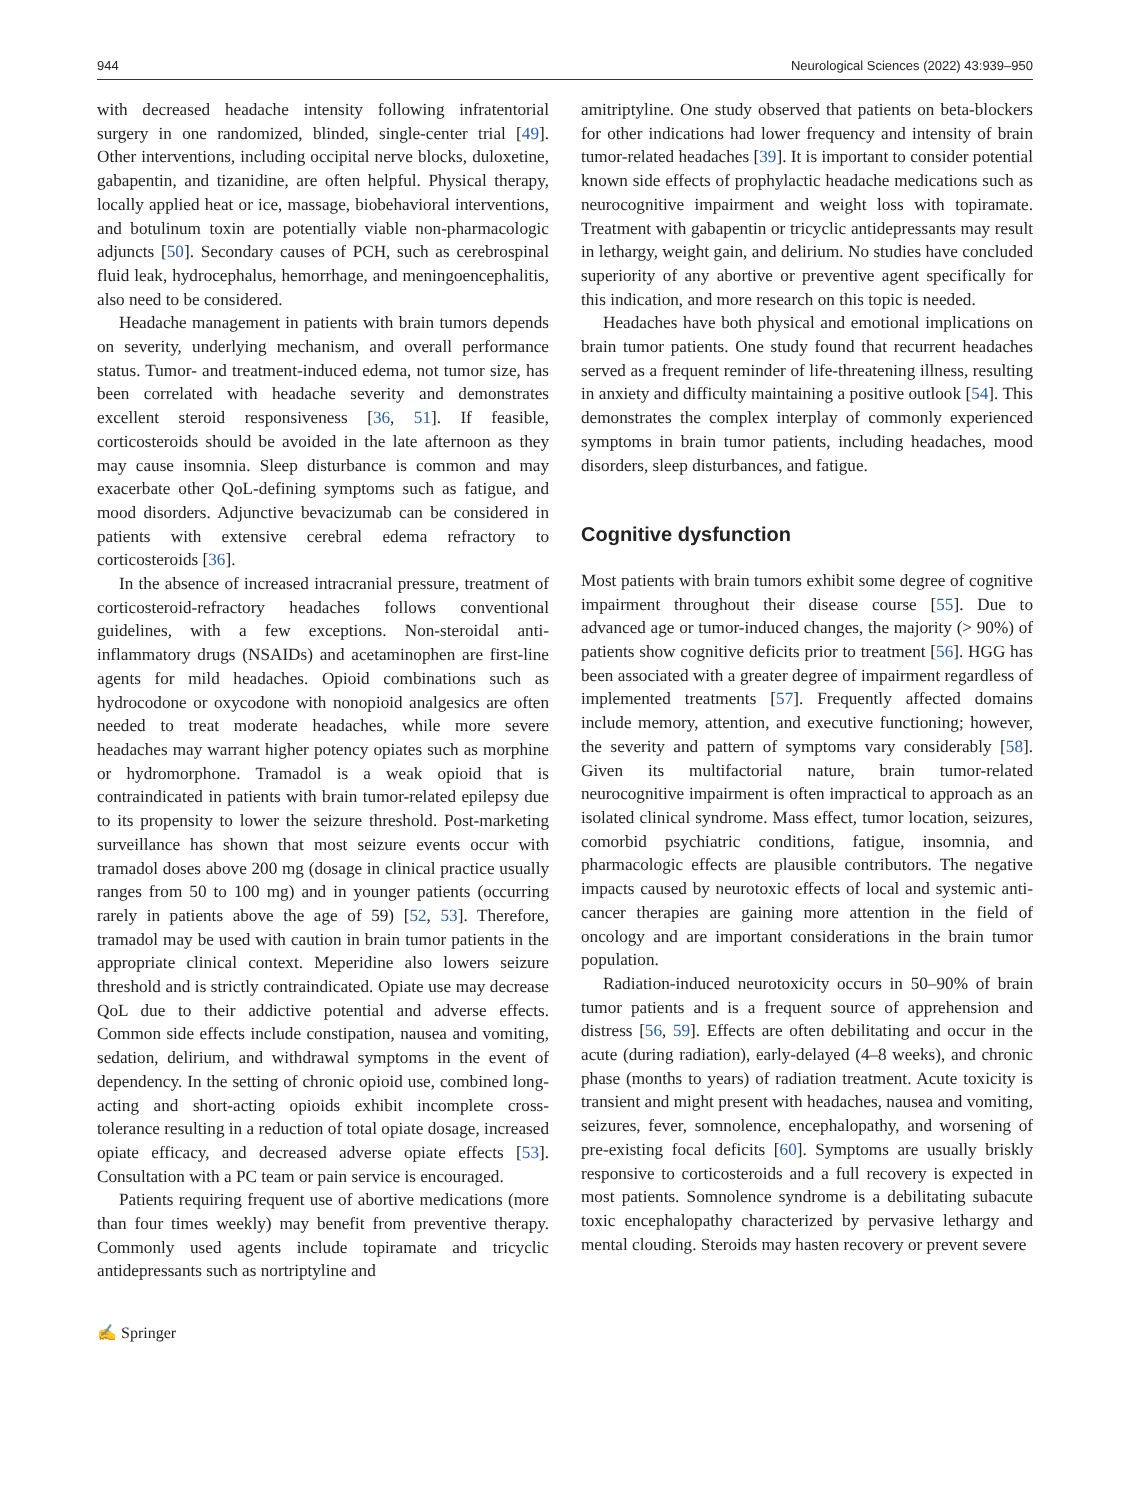944 Neurological Sciences (2022) 43:939–950
with decreased headache intensity following infratentorial surgery in one randomized, blinded, single-center trial [49]. Other interventions, including occipital nerve blocks, duloxetine, gabapentin, and tizanidine, are often helpful. Physical therapy, locally applied heat or ice, massage, biobehavioral interventions, and botulinum toxin are potentially viable non-pharmacologic adjuncts [50]. Secondary causes of PCH, such as cerebrospinal fluid leak, hydrocephalus, hemorrhage, and meningoencephalitis, also need to be considered.
Headache management in patients with brain tumors depends on severity, underlying mechanism, and overall performance status. Tumor- and treatment-induced edema, not tumor size, has been correlated with headache severity and demonstrates excellent steroid responsiveness [36, 51]. If feasible, corticosteroids should be avoided in the late afternoon as they may cause insomnia. Sleep disturbance is common and may exacerbate other QoL-defining symptoms such as fatigue, and mood disorders. Adjunctive bevacizumab can be considered in patients with extensive cerebral edema refractory to corticosteroids [36].
In the absence of increased intracranial pressure, treatment of corticosteroid-refractory headaches follows conventional guidelines, with a few exceptions. Non-steroidal anti-inflammatory drugs (NSAIDs) and acetaminophen are first-line agents for mild headaches. Opioid combinations such as hydrocodone or oxycodone with nonopioid analgesics are often needed to treat moderate headaches, while more severe headaches may warrant higher potency opiates such as morphine or hydromorphone. Tramadol is a weak opioid that is contraindicated in patients with brain tumor-related epilepsy due to its propensity to lower the seizure threshold. Post-marketing surveillance has shown that most seizure events occur with tramadol doses above 200 mg (dosage in clinical practice usually ranges from 50 to 100 mg) and in younger patients (occurring rarely in patients above the age of 59) [52, 53]. Therefore, tramadol may be used with caution in brain tumor patients in the appropriate clinical context. Meperidine also lowers seizure threshold and is strictly contraindicated. Opiate use may decrease QoL due to their addictive potential and adverse effects. Common side effects include constipation, nausea and vomiting, sedation, delirium, and withdrawal symptoms in the event of dependency. In the setting of chronic opioid use, combined long-acting and short-acting opioids exhibit incomplete cross-tolerance resulting in a reduction of total opiate dosage, increased opiate efficacy, and decreased adverse opiate effects [53]. Consultation with a PC team or pain service is encouraged.
Patients requiring frequent use of abortive medications (more than four times weekly) may benefit from preventive therapy. Commonly used agents include topiramate and tricyclic antidepressants such as nortriptyline and
amitriptyline. One study observed that patients on beta-blockers for other indications had lower frequency and intensity of brain tumor-related headaches [39]. It is important to consider potential known side effects of prophylactic headache medications such as neurocognitive impairment and weight loss with topiramate. Treatment with gabapentin or tricyclic antidepressants may result in lethargy, weight gain, and delirium. No studies have concluded superiority of any abortive or preventive agent specifically for this indication, and more research on this topic is needed.
Headaches have both physical and emotional implications on brain tumor patients. One study found that recurrent headaches served as a frequent reminder of life-threatening illness, resulting in anxiety and difficulty maintaining a positive outlook [54]. This demonstrates the complex interplay of commonly experienced symptoms in brain tumor patients, including headaches, mood disorders, sleep disturbances, and fatigue.
Cognitive dysfunction
Most patients with brain tumors exhibit some degree of cognitive impairment throughout their disease course [55]. Due to advanced age or tumor-induced changes, the majority (> 90%) of patients show cognitive deficits prior to treatment [56]. HGG has been associated with a greater degree of impairment regardless of implemented treatments [57]. Frequently affected domains include memory, attention, and executive functioning; however, the severity and pattern of symptoms vary considerably [58]. Given its multifactorial nature, brain tumor-related neurocognitive impairment is often impractical to approach as an isolated clinical syndrome. Mass effect, tumor location, seizures, comorbid psychiatric conditions, fatigue, insomnia, and pharmacologic effects are plausible contributors. The negative impacts caused by neurotoxic effects of local and systemic anti-cancer therapies are gaining more attention in the field of oncology and are important considerations in the brain tumor population.
Radiation-induced neurotoxicity occurs in 50–90% of brain tumor patients and is a frequent source of apprehension and distress [56, 59]. Effects are often debilitating and occur in the acute (during radiation), early-delayed (4–8 weeks), and chronic phase (months to years) of radiation treatment. Acute toxicity is transient and might present with headaches, nausea and vomiting, seizures, fever, somnolence, encephalopathy, and worsening of pre-existing focal deficits [60]. Symptoms are usually briskly responsive to corticosteroids and a full recovery is expected in most patients. Somnolence syndrome is a debilitating subacute toxic encephalopathy characterized by pervasive lethargy and mental clouding. Steroids may hasten recovery or prevent severe
✍ Springer